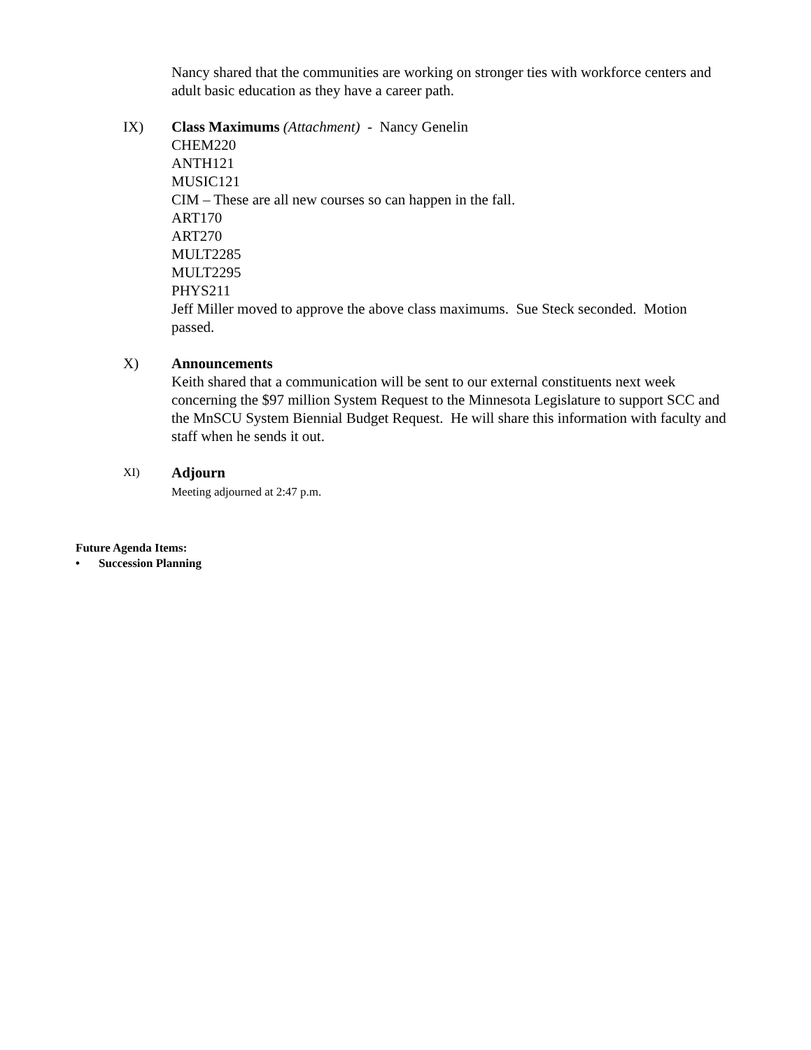Nancy shared that the communities are working on stronger ties with workforce centers and adult basic education as they have a career path.
IX) Class Maximums (Attachment) - Nancy Genelin
CHEM220
ANTH121
MUSIC121
CIM – These are all new courses so can happen in the fall.
ART170
ART270
MULT2285
MULT2295
PHYS211
Jeff Miller moved to approve the above class maximums. Sue Steck seconded. Motion passed.
X) Announcements
Keith shared that a communication will be sent to our external constituents next week concerning the $97 million System Request to the Minnesota Legislature to support SCC and the MnSCU System Biennial Budget Request. He will share this information with faculty and staff when he sends it out.
XI)
Adjourn
Meeting adjourned at 2:47 p.m.
Future Agenda Items:
• Succession Planning